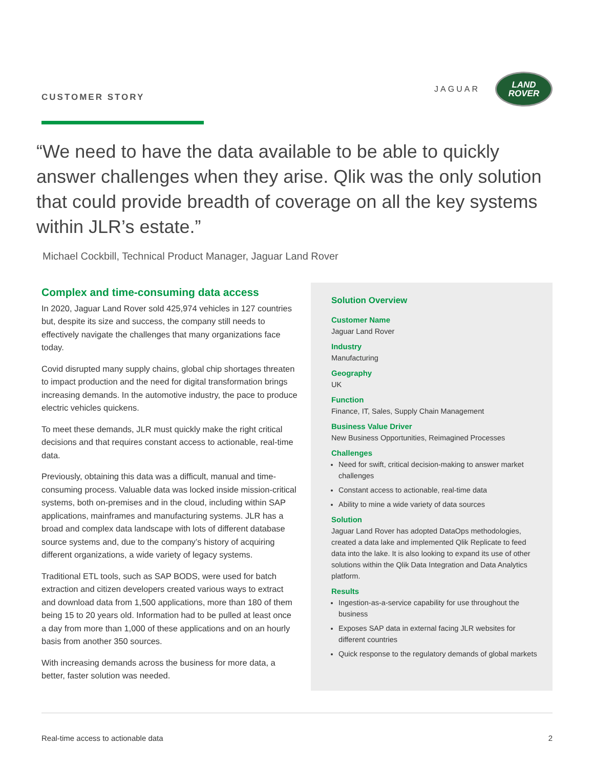CUSTOMER STORY
JAGUAR
LAND
ROVER
“We need to have the data available to be able to quickly answer challenges when they arise. Qlik was the only solution that could provide breadth of coverage on all the key systems within JLR’s estate.”
Michael Cockbill, Technical Product Manager, Jaguar Land Rover
Complex and time-consuming data access
In 2020, Jaguar Land Rover sold 425,974 vehicles in 127 countries but, despite its size and success, the company still needs to effectively navigate the challenges that many organizations face today.
Covid disrupted many supply chains, global chip shortages threaten to impact production and the need for digital transformation brings increasing demands. In the automotive industry, the pace to produce electric vehicles quickens.
To meet these demands, JLR must quickly make the right critical decisions and that requires constant access to actionable, real-time data.
Previously, obtaining this data was a difficult, manual and time-consuming process. Valuable data was locked inside mission-critical systems, both on-premises and in the cloud, including within SAP applications, mainframes and manufacturing systems. JLR has a broad and complex data landscape with lots of different database source systems and, due to the company’s history of acquiring different organizations, a wide variety of legacy systems.
Traditional ETL tools, such as SAP BODS, were used for batch extraction and citizen developers created various ways to extract and download data from 1,500 applications, more than 180 of them being 15 to 20 years old. Information had to be pulled at least once a day from more than 1,000 of these applications and on an hourly basis from another 350 sources.
With increasing demands across the business for more data, a better, faster solution was needed.
Solution Overview
Customer Name
Jaguar Land Rover
Industry
Manufacturing
Geography
UK
Function
Finance, IT, Sales, Supply Chain Management
Business Value Driver
New Business Opportunities, Reimagined Processes
Challenges
Need for swift, critical decision-making to answer market challenges
Constant access to actionable, real-time data
Ability to mine a wide variety of data sources
Solution
Jaguar Land Rover has adopted DataOps methodologies, created a data lake and implemented Qlik Replicate to feed data into the lake. It is also looking to expand its use of other solutions within the Qlik Data Integration and Data Analytics platform.
Results
Ingestion-as-a-service capability for use throughout the business
Exposes SAP data in external facing JLR websites for different countries
Quick response to the regulatory demands of global markets
Real-time access to actionable data 2